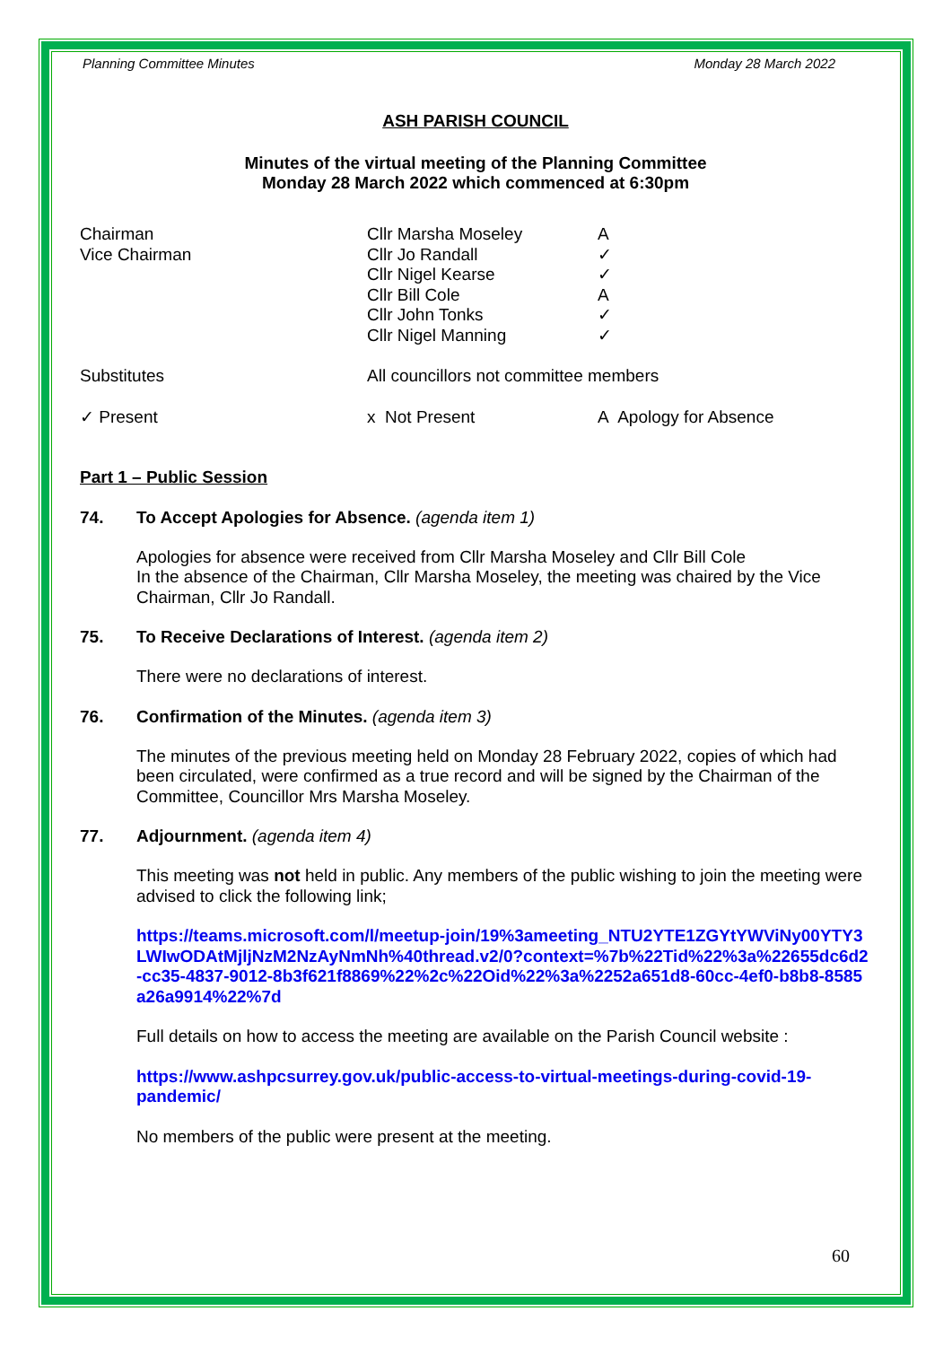Planning Committee Minutes Monday 28 March 2022
ASH PARISH COUNCIL
Minutes of the virtual meeting of the Planning Committee
Monday 28 March 2022 which commenced at 6:30pm
| Chairman | Cllr Marsha Moseley | A |
| Vice Chairman | Cllr Jo Randall | ✓ |
| | Cllr Nigel Kearse | ✓ |
| | Cllr Bill Cole | A |
| | Cllr John Tonks | ✓ |
| | Cllr Nigel Manning | ✓ |
| Substitutes | All councillors not committee members | |
| ✓ Present | x Not Present | A Apology for Absence |
Part 1 – Public Session
74. To Accept Apologies for Absence. (agenda item 1)
Apologies for absence were received from Cllr Marsha Moseley and Cllr Bill Cole
In the absence of the Chairman, Cllr Marsha Moseley, the meeting was chaired by the Vice Chairman, Cllr Jo Randall.
75. To Receive Declarations of Interest. (agenda item 2)
There were no declarations of interest.
76. Confirmation of the Minutes. (agenda item 3)
The minutes of the previous meeting held on Monday 28 February 2022, copies of which had been circulated, were confirmed as a true record and will be signed by the Chairman of the Committee, Councillor Mrs Marsha Moseley.
77. Adjournment. (agenda item 4)
This meeting was not held in public. Any members of the public wishing to join the meeting were advised to click the following link;
https://teams.microsoft.com/l/meetup-join/19%3ameeting_NTU2YTE1ZGYtYWViNy00YTY3LWIwODAtMjljNzM2NzAyNmNh%40thread.v2/0?context=%7b%22Tid%22%3a%22655dc6d2-cc35-4837-9012-8b3f621f8869%22%2c%22Oid%22%3a%2252a651d8-60cc-4ef0-b8b8-8585a26a9914%22%7d
Full details on how to access the meeting are available on the Parish Council website :
https://www.ashpcsurrey.gov.uk/public-access-to-virtual-meetings-during-covid-19-pandemic/
No members of the public were present at the meeting.
60